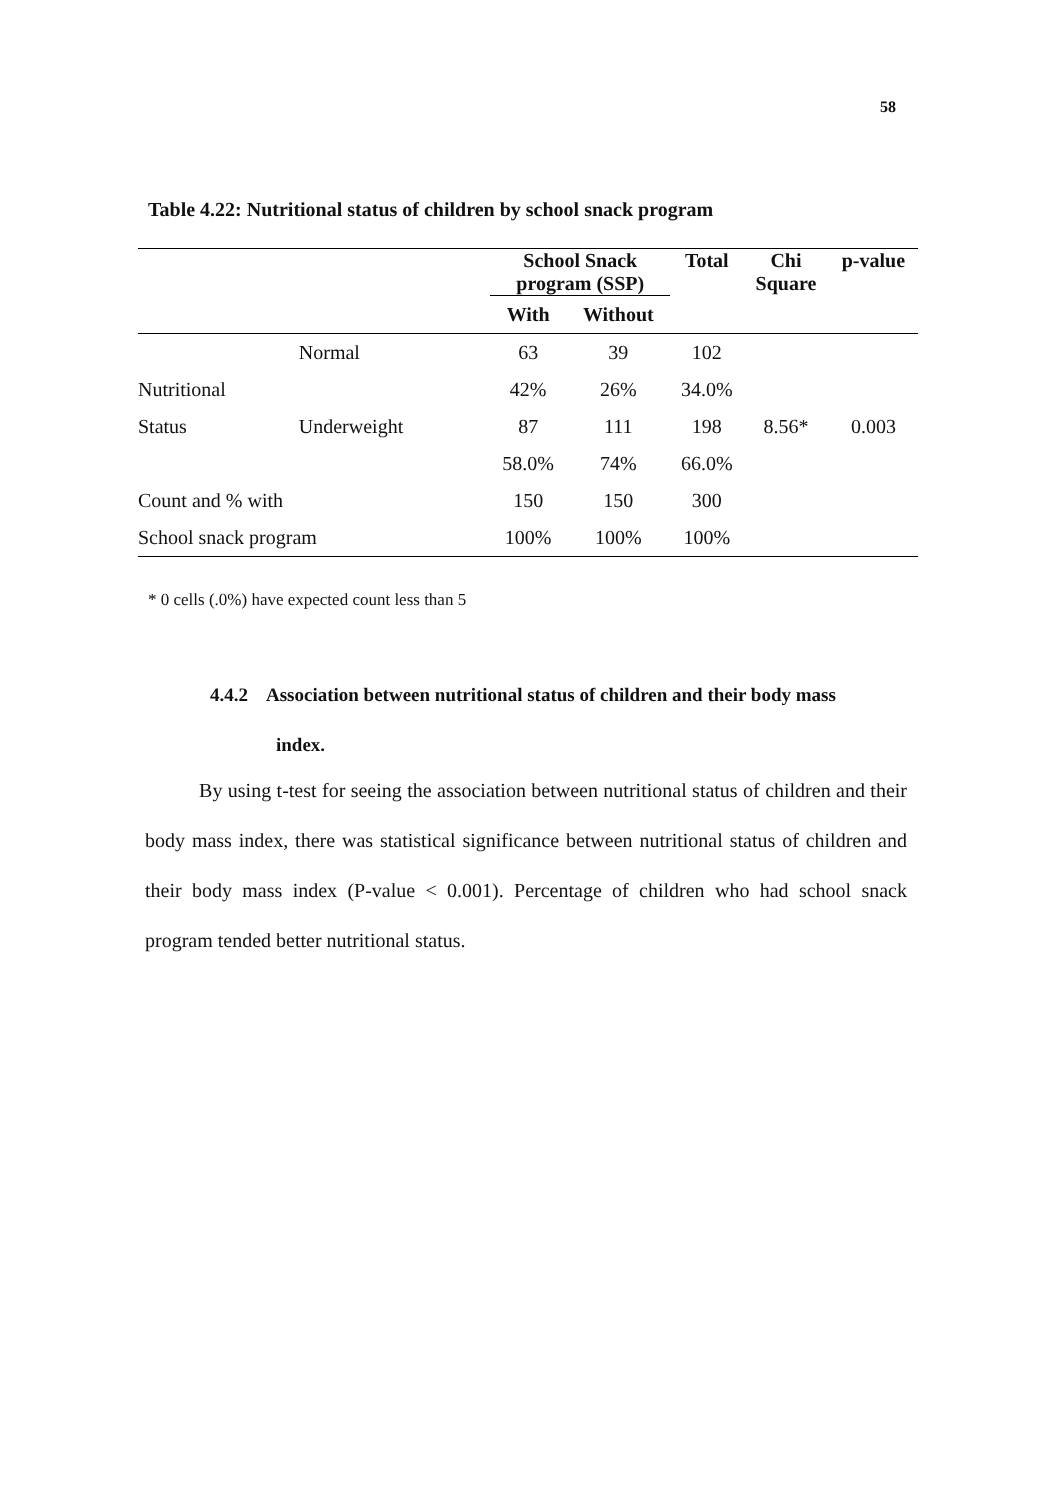58
Table 4.22: Nutritional status of children by school snack program
| | | School Snack program (SSP) | | Total | Chi Square | p-value |
| --- | --- | --- | --- | --- | --- | --- |
| | | With | Without | | | |
| | Normal | 63 | 39 | 102 | | |
| Nutritional | | 42% | 26% | 34.0% | | |
| Status | Underweight | 87 | 111 | 198 | 8.56* | 0.003 |
| | | 58.0% | 74% | 66.0% | | |
| Count and % with | | 150 | 150 | 300 | | |
| School snack program | | 100% | 100% | 100% | | |
* 0 cells (.0%) have expected count less than 5
4.4.2 Association between nutritional status of children and their body mass
index.
By using t-test for seeing the association between nutritional status of children and their body mass index, there was statistical significance between nutritional status of children and their body mass index (P-value < 0.001). Percentage of children who had school snack program tended better nutritional status.